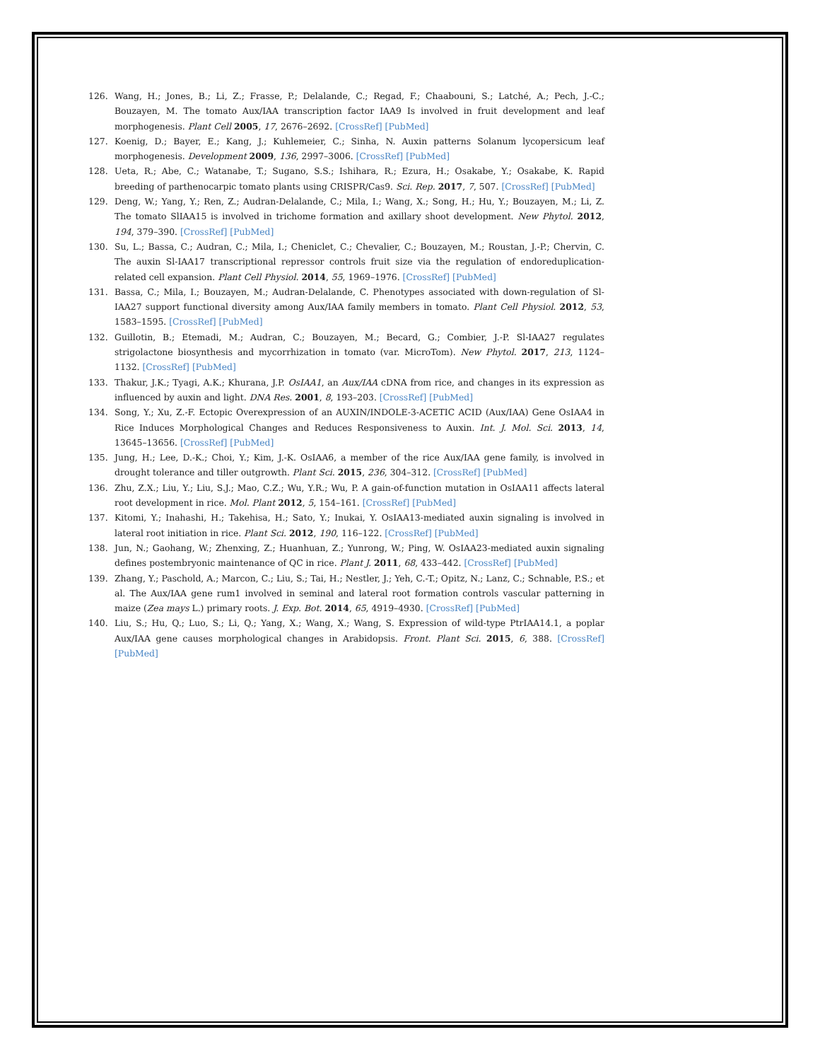126. Wang, H.; Jones, B.; Li, Z.; Frasse, P.; Delalande, C.; Regad, F.; Chaabouni, S.; Latché, A.; Pech, J.-C.; Bouzayen, M. The tomato Aux/IAA transcription factor IAA9 Is involved in fruit development and leaf morphogenesis. Plant Cell 2005, 17, 2676–2692. [CrossRef] [PubMed]
127. Koenig, D.; Bayer, E.; Kang, J.; Kuhlemeier, C.; Sinha, N. Auxin patterns Solanum lycopersicum leaf morphogenesis. Development 2009, 136, 2997–3006. [CrossRef] [PubMed]
128. Ueta, R.; Abe, C.; Watanabe, T.; Sugano, S.S.; Ishihara, R.; Ezura, H.; Osakabe, Y.; Osakabe, K. Rapid breeding of parthenocarpic tomato plants using CRISPR/Cas9. Sci. Rep. 2017, 7, 507. [CrossRef] [PubMed]
129. Deng, W.; Yang, Y.; Ren, Z.; Audran-Delalande, C.; Mila, I.; Wang, X.; Song, H.; Hu, Y.; Bouzayen, M.; Li, Z. The tomato SlIAA15 is involved in trichome formation and axillary shoot development. New Phytol. 2012, 194, 379–390. [CrossRef] [PubMed]
130. Su, L.; Bassa, C.; Audran, C.; Mila, I.; Cheniclet, C.; Chevalier, C.; Bouzayen, M.; Roustan, J.-P.; Chervin, C. The auxin Sl-IAA17 transcriptional repressor controls fruit size via the regulation of endoreduplication-related cell expansion. Plant Cell Physiol. 2014, 55, 1969–1976. [CrossRef] [PubMed]
131. Bassa, C.; Mila, I.; Bouzayen, M.; Audran-Delalande, C. Phenotypes associated with down-regulation of Sl-IAA27 support functional diversity among Aux/IAA family members in tomato. Plant Cell Physiol. 2012, 53, 1583–1595. [CrossRef] [PubMed]
132. Guillotin, B.; Etemadi, M.; Audran, C.; Bouzayen, M.; Becard, G.; Combier, J.-P. Sl-IAA27 regulates strigolactone biosynthesis and mycorrhization in tomato (var. MicroTom). New Phytol. 2017, 213, 1124–1132. [CrossRef] [PubMed]
133. Thakur, J.K.; Tyagi, A.K.; Khurana, J.P. OsIAA1, an Aux/IAA cDNA from rice, and changes in its expression as influenced by auxin and light. DNA Res. 2001, 8, 193–203. [CrossRef] [PubMed]
134. Song, Y.; Xu, Z.-F. Ectopic Overexpression of an AUXIN/INDOLE-3-ACETIC ACID (Aux/IAA) Gene OsIAA4 in Rice Induces Morphological Changes and Reduces Responsiveness to Auxin. Int. J. Mol. Sci. 2013, 14, 13645–13656. [CrossRef] [PubMed]
135. Jung, H.; Lee, D.-K.; Choi, Y.; Kim, J.-K. OsIAA6, a member of the rice Aux/IAA gene family, is involved in drought tolerance and tiller outgrowth. Plant Sci. 2015, 236, 304–312. [CrossRef] [PubMed]
136. Zhu, Z.X.; Liu, Y.; Liu, S.J.; Mao, C.Z.; Wu, Y.R.; Wu, P. A gain-of-function mutation in OsIAA11 affects lateral root development in rice. Mol. Plant 2012, 5, 154–161. [CrossRef] [PubMed]
137. Kitomi, Y.; Inahashi, H.; Takehisa, H.; Sato, Y.; Inukai, Y. OsIAA13-mediated auxin signaling is involved in lateral root initiation in rice. Plant Sci. 2012, 190, 116–122. [CrossRef] [PubMed]
138. Jun, N.; Gaohang, W.; Zhenxing, Z.; Huanhuan, Z.; Yunrong, W.; Ping, W. OsIAA23-mediated auxin signaling defines postembryonic maintenance of QC in rice. Plant J. 2011, 68, 433–442. [CrossRef] [PubMed]
139. Zhang, Y.; Paschold, A.; Marcon, C.; Liu, S.; Tai, H.; Nestler, J.; Yeh, C.-T.; Opitz, N.; Lanz, C.; Schnable, P.S.; et al. The Aux/IAA gene rum1 involved in seminal and lateral root formation controls vascular patterning in maize (Zea mays L.) primary roots. J. Exp. Bot. 2014, 65, 4919–4930. [CrossRef] [PubMed]
140. Liu, S.; Hu, Q.; Luo, S.; Li, Q.; Yang, X.; Wang, X.; Wang, S. Expression of wild-type PtrIAA14.1, a poplar Aux/IAA gene causes morphological changes in Arabidopsis. Front. Plant Sci. 2015, 6, 388. [CrossRef] [PubMed]